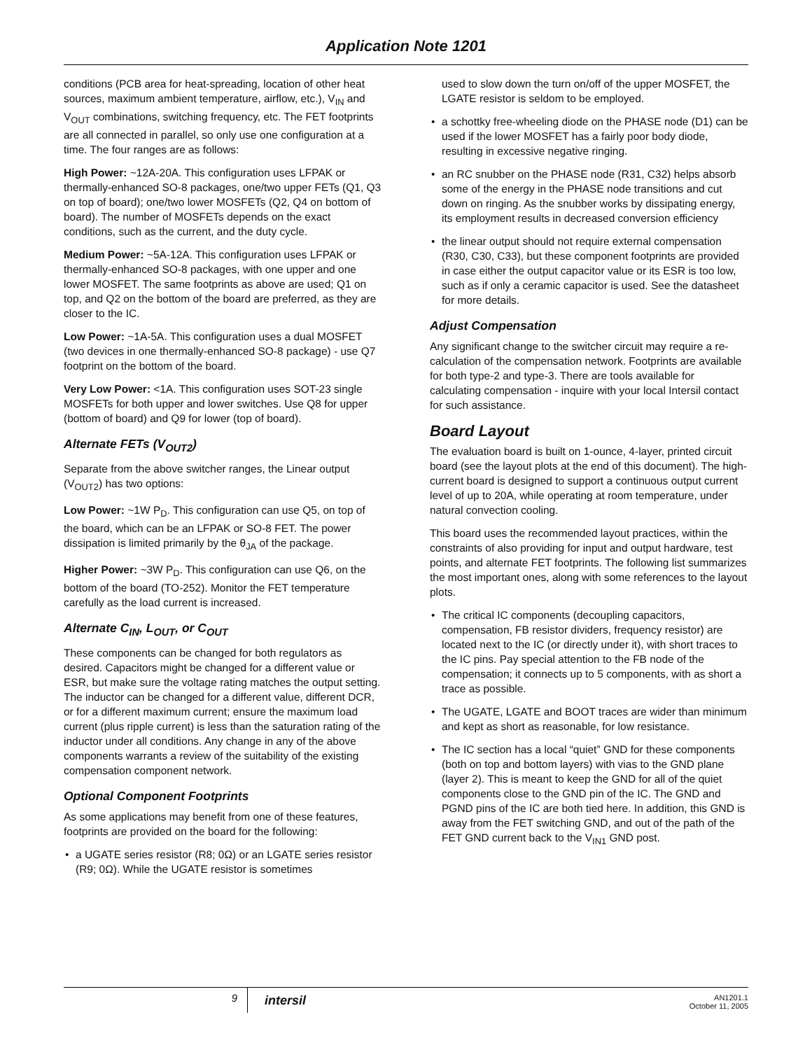Application Note 1201
conditions (PCB area for heat-spreading, location of other heat sources, maximum ambient temperature, airflow, etc.), V<sub>IN</sub> and V<sub>OUT</sub> combinations, switching frequency, etc. The FET footprints are all connected in parallel, so only use one configuration at a time. The four ranges are as follows:
High Power: ~12A-20A. This configuration uses LFPAK or thermally-enhanced SO-8 packages, one/two upper FETs (Q1, Q3 on top of board); one/two lower MOSFETs (Q2, Q4 on bottom of board). The number of MOSFETs depends on the exact conditions, such as the current, and the duty cycle.
Medium Power: ~5A-12A. This configuration uses LFPAK or thermally-enhanced SO-8 packages, with one upper and one lower MOSFET. The same footprints as above are used; Q1 on top, and Q2 on the bottom of the board are preferred, as they are closer to the IC.
Low Power: ~1A-5A. This configuration uses a dual MOSFET (two devices in one thermally-enhanced SO-8 package) - use Q7 footprint on the bottom of the board.
Very Low Power: <1A. This configuration uses SOT-23 single MOSFETs for both upper and lower switches. Use Q8 for upper (bottom of board) and Q9 for lower (top of board).
Alternate FETs (V<sub>OUT2</sub>)
Separate from the above switcher ranges, the Linear output (V<sub>OUT2</sub>) has two options:
Low Power: ~1W P<sub>D</sub>. This configuration can use Q5, on top of the board, which can be an LFPAK or SO-8 FET. The power dissipation is limited primarily by the θ<sub>JA</sub> of the package.
Higher Power: ~3W P<sub>D</sub>. This configuration can use Q6, on the bottom of the board (TO-252). Monitor the FET temperature carefully as the load current is increased.
Alternate C<sub>IN</sub>, L<sub>OUT</sub>, or C<sub>OUT</sub>
These components can be changed for both regulators as desired. Capacitors might be changed for a different value or ESR, but make sure the voltage rating matches the output setting. The inductor can be changed for a different value, different DCR, or for a different maximum current; ensure the maximum load current (plus ripple current) is less than the saturation rating of the inductor under all conditions. Any change in any of the above components warrants a review of the suitability of the existing compensation component network.
Optional Component Footprints
As some applications may benefit from one of these features, footprints are provided on the board for the following:
• a UGATE series resistor (R8; 0Ω) or an LGATE series resistor (R9; 0Ω). While the UGATE resistor is sometimes
used to slow down the turn on/off of the upper MOSFET, the LGATE resistor is seldom to be employed.
• a schottky free-wheeling diode on the PHASE node (D1) can be used if the lower MOSFET has a fairly poor body diode, resulting in excessive negative ringing.
• an RC snubber on the PHASE node (R31, C32) helps absorb some of the energy in the PHASE node transitions and cut down on ringing. As the snubber works by dissipating energy, its employment results in decreased conversion efficiency
• the linear output should not require external compensation (R30, C30, C33), but these component footprints are provided in case either the output capacitor value or its ESR is too low, such as if only a ceramic capacitor is used. See the datasheet for more details.
Adjust Compensation
Any significant change to the switcher circuit may require a re-calculation of the compensation network. Footprints are available for both type-2 and type-3. There are tools available for calculating compensation - inquire with your local Intersil contact for such assistance.
Board Layout
The evaluation board is built on 1-ounce, 4-layer, printed circuit board (see the layout plots at the end of this document). The high-current board is designed to support a continuous output current level of up to 20A, while operating at room temperature, under natural convection cooling.
This board uses the recommended layout practices, within the constraints of also providing for input and output hardware, test points, and alternate FET footprints. The following list summarizes the most important ones, along with some references to the layout plots.
• The critical IC components (decoupling capacitors, compensation, FB resistor dividers, frequency resistor) are located next to the IC (or directly under it), with short traces to the IC pins. Pay special attention to the FB node of the compensation; it connects up to 5 components, with as short a trace as possible.
• The UGATE, LGATE and BOOT traces are wider than minimum and kept as short as reasonable, for low resistance.
• The IC section has a local “quiet” GND for these components (both on top and bottom layers) with vias to the GND plane (layer 2). This is meant to keep the GND for all of the quiet components close to the GND pin of the IC. The GND and PGND pins of the IC are both tied here. In addition, this GND is away from the FET switching GND, and out of the path of the FET GND current back to the V<sub>IN1</sub> GND post.
9
intersil
AN1201.1
October 11, 2005